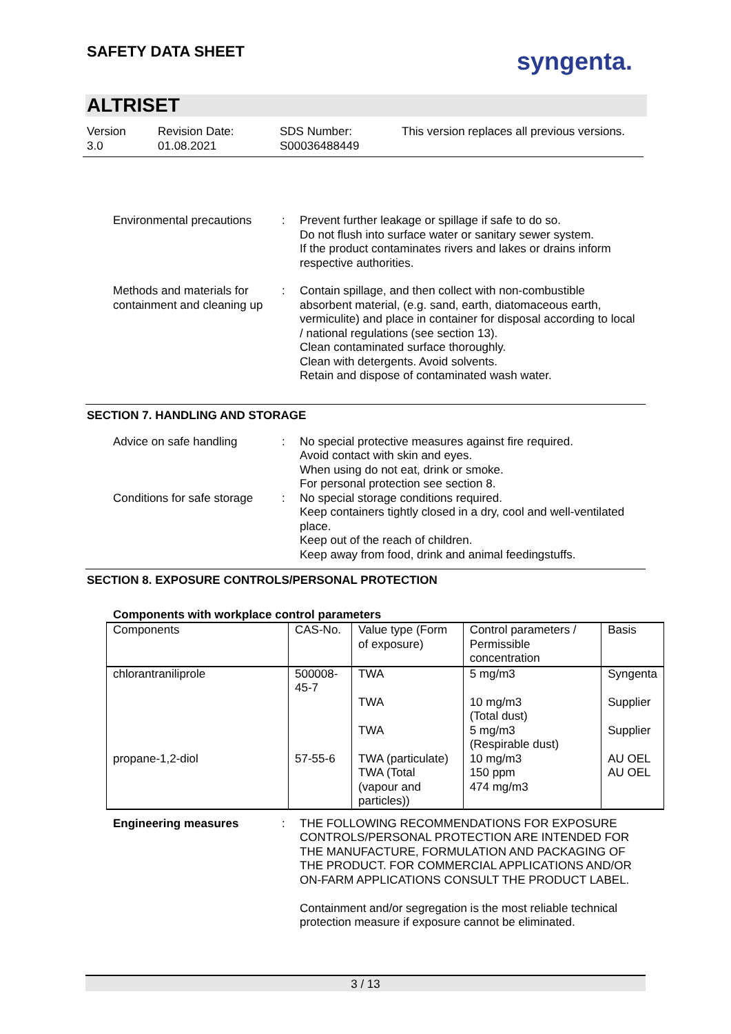SAFETY DATA SHEET syngenta.
ALTRISET
Version
3.0
Revision Date:
01.08.2021
SDS Number:
S00036488449
This version replaces all previous versions.
Environmental precautions
: Prevent further leakage or spillage if safe to do so.
Do not flush into surface water or sanitary sewer system.
If the product contaminates rivers and lakes or drains inform respective authorities.
Methods and materials for containment and cleaning up
: Contain spillage, and then collect with non-combustible absorbent material, (e.g. sand, earth, diatomaceous earth, vermiculite) and place in container for disposal according to local / national regulations (see section 13).
Clean contaminated surface thoroughly.
Clean with detergents. Avoid solvents.
Retain and dispose of contaminated wash water.
SECTION 7. HANDLING AND STORAGE
Advice on safe handling : No special protective measures against fire required.
Avoid contact with skin and eyes.
When using do not eat, drink or smoke.
For personal protection see section 8.
Conditions for safe storage
: No special storage conditions required.
Keep containers tightly closed in a dry, cool and well-ventilated place.
Keep out of the reach of children.
Keep away from food, drink and animal feedingstuffs.
SECTION 8. EXPOSURE CONTROLS/PERSONAL PROTECTION
Components with workplace control parameters
| Components | CAS-No. | Value type (Form of exposure) | Control parameters / Permissible concentration | Basis |
| chlorantraniliprole | 500008-45-7 | TWA | 5 mg/m3 | Syngenta |
| | | TWA | 10 mg/m3 (Total dust) | Supplier |
| | | TWA | 5 mg/m3 (Respirable dust) | Supplier |
| propane-1,2-diol | 57-55-6 | TWA (particulate) | 10 mg/m3 | AU OEL |
| | | TWA (Total (vapour and particles)) | 150 ppm 474 mg/m3 | AU OEL |
Engineering measures : THE FOLLOWING RECOMMENDATIONS FOR EXPOSURE CONTROLS/PERSONAL PROTECTION ARE INTENDED FOR THE MANUFACTURE, FORMULATION AND PACKAGING OF THE PRODUCT. FOR COMMERCIAL APPLICATIONS AND/OR ON-FARM APPLICATIONS CONSULT THE PRODUCT LABEL.
Containment and/or segregation is the most reliable technical protection measure if exposure cannot be eliminated.
3 / 13